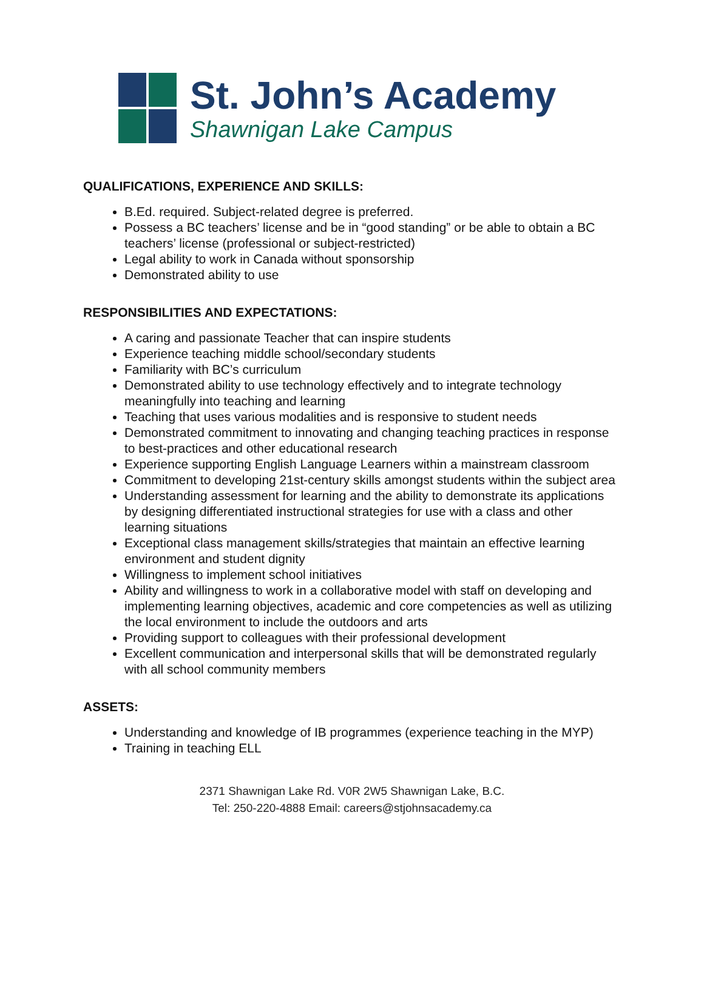St. John’s Academy
Shawnigan Lake Campus
QUALIFICATIONS, EXPERIENCE AND SKILLS:
B.Ed. required. Subject-related degree is preferred.
Possess a BC teachers’ license and be in “good standing” or be able to obtain a BC teachers’ license (professional or subject-restricted)
Legal ability to work in Canada without sponsorship
Demonstrated ability to use
RESPONSIBILITIES AND EXPECTATIONS:
A caring and passionate Teacher that can inspire students
Experience teaching middle school/secondary students
Familiarity with BC’s curriculum
Demonstrated ability to use technology effectively and to integrate technology meaningfully into teaching and learning
Teaching that uses various modalities and is responsive to student needs
Demonstrated commitment to innovating and changing teaching practices in response to best-practices and other educational research
Experience supporting English Language Learners within a mainstream classroom
Commitment to developing 21st-century skills amongst students within the subject area
Understanding assessment for learning and the ability to demonstrate its applications by designing differentiated instructional strategies for use with a class and other learning situations
Exceptional class management skills/strategies that maintain an effective learning environment and student dignity
Willingness to implement school initiatives
Ability and willingness to work in a collaborative model with staff on developing and implementing learning objectives, academic and core competencies as well as utilizing the local environment to include the outdoors and arts
Providing support to colleagues with their professional development
Excellent communication and interpersonal skills that will be demonstrated regularly with all school community members
ASSETS:
Understanding and knowledge of IB programmes (experience teaching in the MYP)
Training in teaching ELL
2371 Shawnigan Lake Rd. V0R 2W5 Shawnigan Lake, B.C.
Tel: 250-220-4888 Email: careers@stjohnsacademy.ca